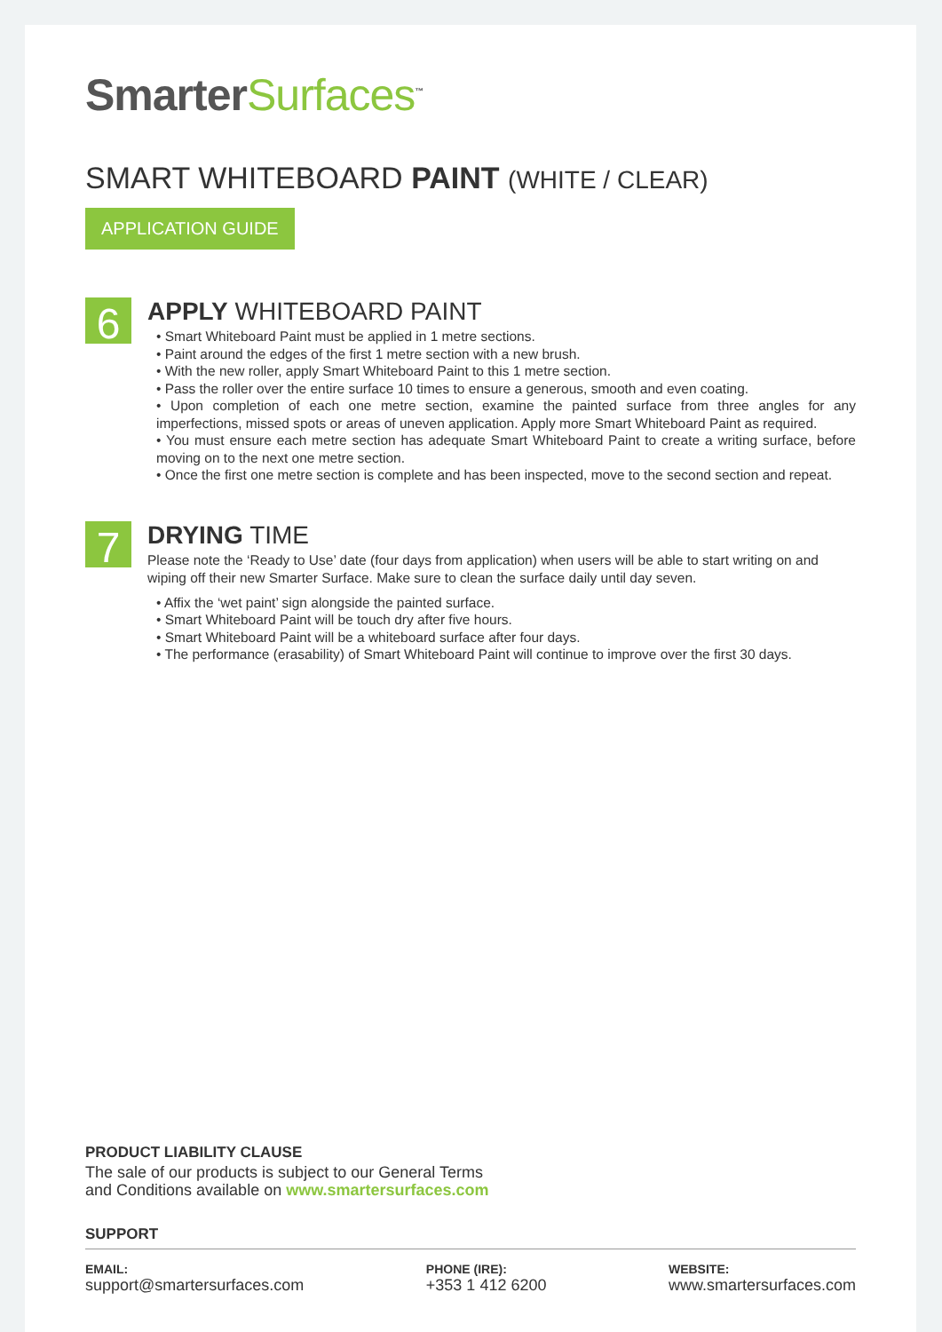SmarterSurfaces<sup>™</sup>
SMART WHITEBOARD PAINT (WHITE / CLEAR)
APPLICATION GUIDE
6
APPLY WHITEBOARD PAINT
• Smart Whiteboard Paint must be applied in 1 metre sections.
• Paint around the edges of the first 1 metre section with a new brush.
• With the new roller, apply Smart Whiteboard Paint to this 1 metre section.
• Pass the roller over the entire surface 10 times to ensure a generous, smooth and even coating.
• Upon completion of each one metre section, examine the painted surface from three angles for any imperfections, missed spots or areas of uneven application. Apply more Smart Whiteboard Paint as required.
• You must ensure each metre section has adequate Smart Whiteboard Paint to create a writing surface, before moving on to the next one metre section.
• Once the first one metre section is complete and has been inspected, move to the second section and repeat.
7
DRYING TIME
Please note the ‘Ready to Use’ date (four days from application) when users will be able to start writing on and wiping off their new Smarter Surface. Make sure to clean the surface daily until day seven.
• Affix the ‘wet paint’ sign alongside the painted surface.
• Smart Whiteboard Paint will be touch dry after five hours.
• Smart Whiteboard Paint will be a whiteboard surface after four days.
• The performance (erasability) of Smart Whiteboard Paint will continue to improve over the first 30 days.
PRODUCT LIABILITY CLAUSE
The sale of our products is subject to our General Terms
and Conditions available on www.smartersurfaces.com
SUPPORT
EMAIL:
support@smartersurfaces.com
PHONE (IRE):
+353 1 412 6200
WEBSITE:
www.smartersurfaces.com